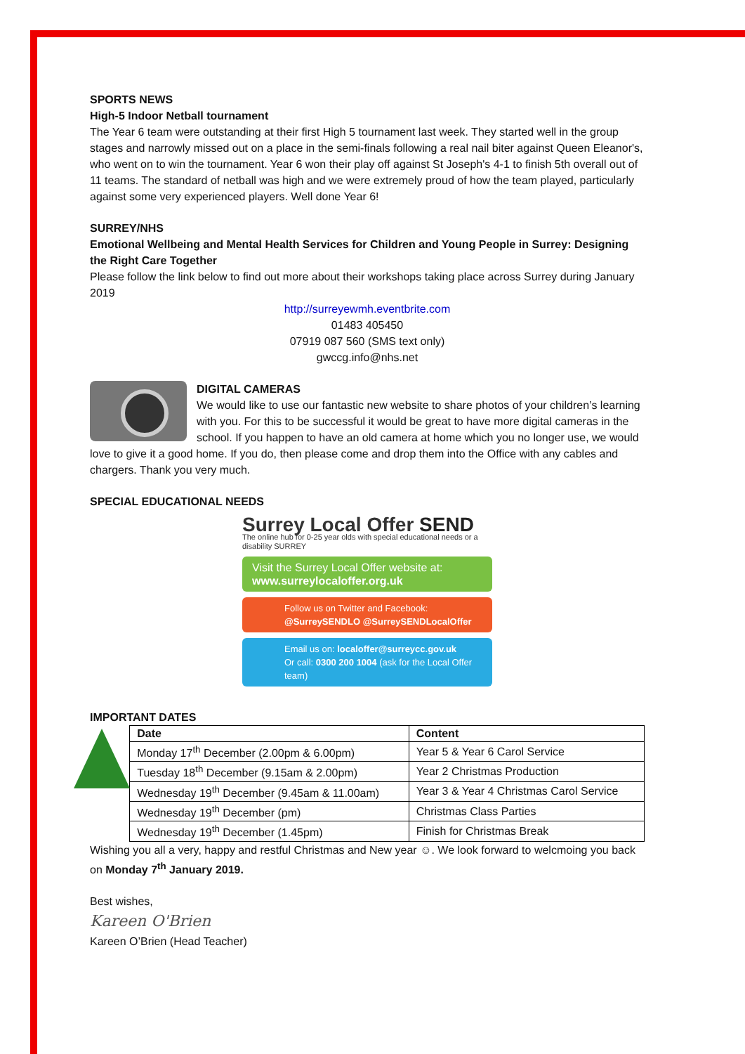SPORTS NEWS
High-5 Indoor Netball tournament
The Year 6 team were outstanding at their first High 5 tournament last week. They started well in the group stages and narrowly missed out on a place in the semi-finals following a real nail biter against Queen Eleanor's, who went on to win the tournament. Year 6 won their play off against St Joseph's 4-1 to finish 5th overall out of 11 teams. The standard of netball was high and we were extremely proud of how the team played, particularly against some very experienced players. Well done Year 6!
SURREY/NHS
Emotional Wellbeing and Mental Health Services for Children and Young People in Surrey: Designing the Right Care Together
Please follow the link below to find out more about their workshops taking place across Surrey during January 2019
http://surreyewmh.eventbrite.com
01483 405450
07919 087 560 (SMS text only)
gwccg.info@nhs.net
DIGITAL CAMERAS
We would like to use our fantastic new website to share photos of your children’s learning with you. For this to be successful it would be great to have more digital cameras in the school. If you happen to have an old camera at home which you no longer use, we would love to give it a good home. If you do, then please come and drop them into the Office with any cables and chargers. Thank you very much.
SPECIAL EDUCATIONAL NEEDS
Surrey Local Offer SEND
The online hub for 0-25 year olds with special educational needs or a disability SURREY
Visit the Surrey Local Offer website at:
www.surreylocaloffer.org.uk
Follow us on Twitter and Facebook:
@SurreySENDLO @SurreySENDLocalOffer
Email us on: localoffer@surreycc.gov.uk
Or call: 0300 200 1004 (ask for the Local Offer team)
IMPORTANT DATES
| Date | Content |
| --- | --- |
| Monday 17<sup>th</sup> December (2.00pm & 6.00pm) | Year 5 & Year 6 Carol Service |
| Tuesday 18<sup>th</sup> December (9.15am & 2.00pm) | Year 2 Christmas Production |
| Wednesday 19<sup>th</sup> December (9.45am & 11.00am) | Year 3 & Year 4 Christmas Carol Service |
| Wednesday 19<sup>th</sup> December (pm) | Christmas Class Parties |
| Wednesday 19<sup>th</sup> December (1.45pm) | Finish for Christmas Break |
Wishing you all a very, happy and restful Christmas and New year ☺. We look forward to welcmoing you back on Monday 7<sup>th</sup> January 2019.
Best wishes,
Kareen O'Brien
Kareen O’Brien (Head Teacher)